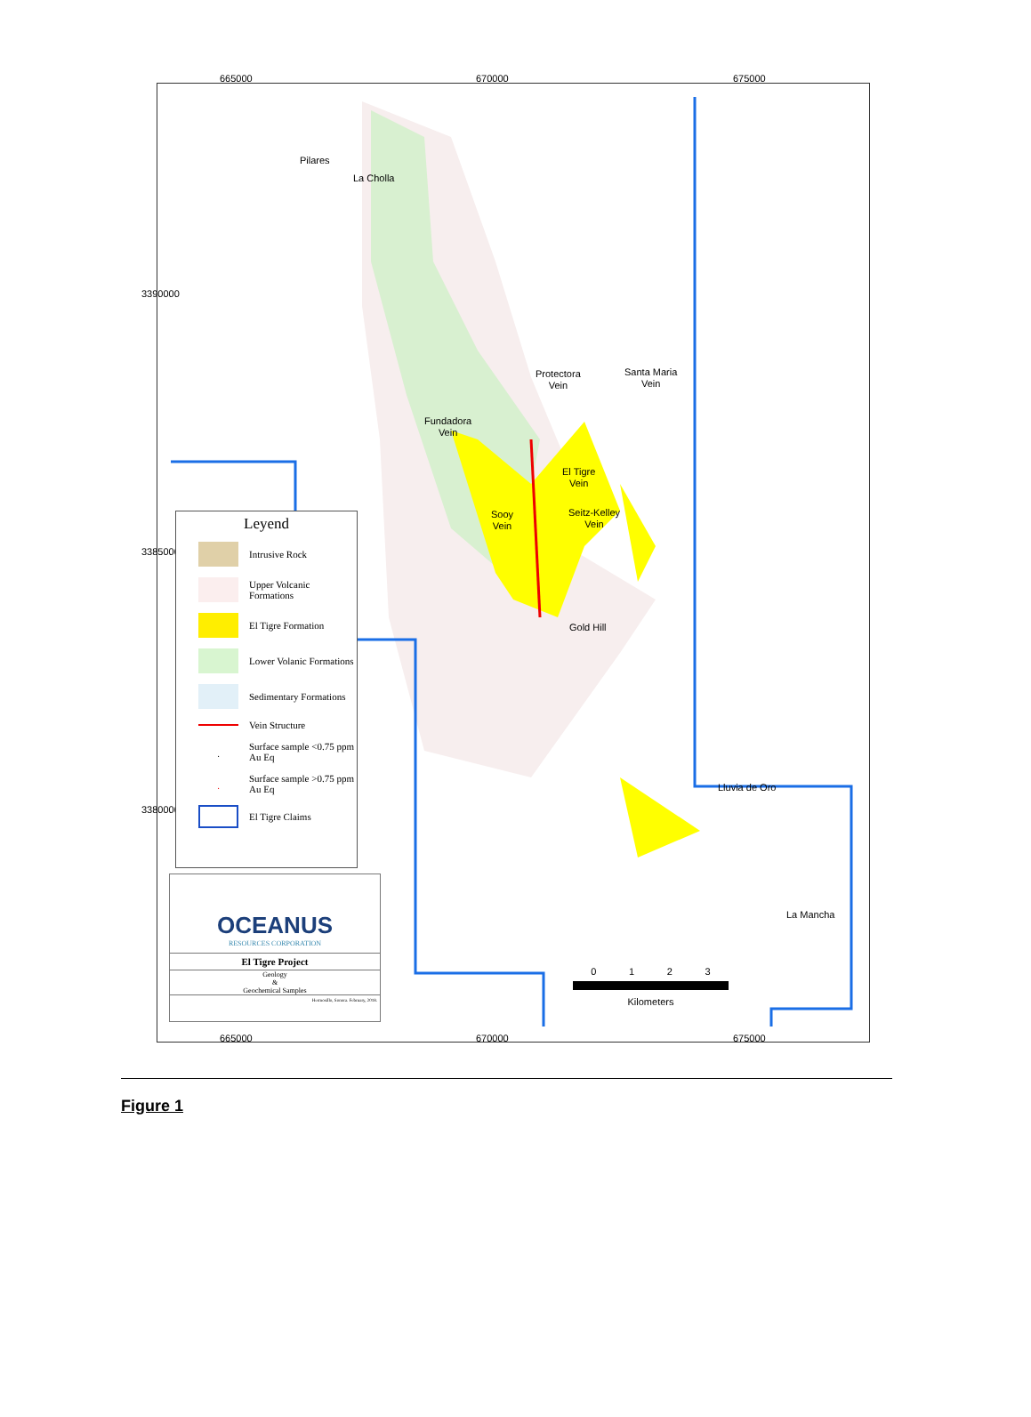665000 670000 675000
Pilares
La Cholla
Protectora
Vein
Santa Maria
Vein
Fundadora
Vein
El Tigre
Vein
Sooy
Vein
Seitz-Kelley
Vein
Gold Hill
Lluvia de Oro
La Mancha
0 1 2 3
Kilometers
3390000
3385000
3380000
Leyend
Intrusive Rock
Upper Volcanic Formations
El Tigre Formation
Lower Volanic Formations
Sedimentary Formations
Vein Structure
·
Surface sample <0.75 ppm Au Eq
·
Surface sample >0.75 ppm Au Eq
El Tigre Claims
OCEANUS
RESOURCES CORPORATION
El Tigre Project
Geology
&
Geochemical Samples
Hermosillo, Sonora. February, 2018.
665000 670000 675000
Figure 1